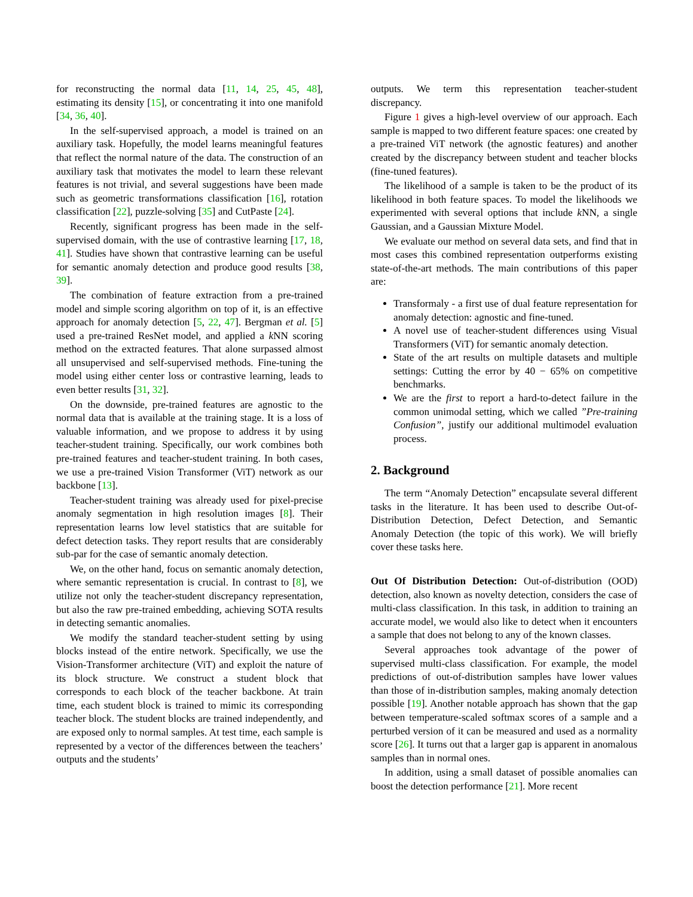for reconstructing the normal data [11, 14, 25, 45, 48], estimating its density [15], or concentrating it into one manifold [34, 36, 40].
In the self-supervised approach, a model is trained on an auxiliary task. Hopefully, the model learns meaningful features that reflect the normal nature of the data. The construction of an auxiliary task that motivates the model to learn these relevant features is not trivial, and several suggestions have been made such as geometric transformations classification [16], rotation classification [22], puzzle-solving [35] and CutPaste [24].
Recently, significant progress has been made in the self-supervised domain, with the use of contrastive learning [17, 18, 41]. Studies have shown that contrastive learning can be useful for semantic anomaly detection and produce good results [38, 39].
The combination of feature extraction from a pre-trained model and simple scoring algorithm on top of it, is an effective approach for anomaly detection [5, 22, 47]. Bergman et al. [5] used a pre-trained ResNet model, and applied a k NN scoring method on the extracted features. That alone surpassed almost all unsupervised and self-supervised methods. Fine-tuning the model using either center loss or contrastive learning, leads to even better results [31, 32].
On the downside, pre-trained features are agnostic to the normal data that is available at the training stage. It is a loss of valuable information, and we propose to address it by using teacher-student training. Specifically, our work combines both pre-trained features and teacher-student training. In both cases, we use a pre-trained Vision Transformer (ViT) network as our backbone [13].
Teacher-student training was already used for pixel-precise anomaly segmentation in high resolution images [8]. Their representation learns low level statistics that are suitable for defect detection tasks. They report results that are considerably sub-par for the case of semantic anomaly detection.
We, on the other hand, focus on semantic anomaly detection, where semantic representation is crucial. In contrast to [8], we utilize not only the teacher-student discrepancy representation, but also the raw pre-trained embedding, achieving SOTA results in detecting semantic anomalies.
We modify the standard teacher-student setting by using blocks instead of the entire network. Specifically, we use the Vision-Transformer architecture (ViT) and exploit the nature of its block structure. We construct a student block that corresponds to each block of the teacher backbone. At train time, each student block is trained to mimic its corresponding teacher block. The student blocks are trained independently, and are exposed only to normal samples. At test time, each sample is represented by a vector of the differences between the teachers’ outputs and the students’
outputs. We term this representation teacher-student discrepancy.
Figure 1 gives a high-level overview of our approach. Each sample is mapped to two different feature spaces: one created by a pre-trained ViT network (the agnostic features) and another created by the discrepancy between student and teacher blocks (fine-tuned features).
The likelihood of a sample is taken to be the product of its likelihood in both feature spaces. To model the likelihoods we experimented with several options that include k NN, a single Gaussian, and a Gaussian Mixture Model.
We evaluate our method on several data sets, and find that in most cases this combined representation outperforms existing state-of-the-art methods. The main contributions of this paper are:
Transformaly - a first use of dual feature representation for anomaly detection: agnostic and fine-tuned.
A novel use of teacher-student differences using Visual Transformers (ViT) for semantic anomaly detection.
State of the art results on multiple datasets and multiple settings: Cutting the error by 40 − 65% on competitive benchmarks.
We are the first to report a hard-to-detect failure in the common unimodal setting, which we called ”Pre-training Confusion”, justify our additional multimodel evaluation process.
2. Background
The term “Anomaly Detection” encapsulate several different tasks in the literature. It has been used to describe Out-of-Distribution Detection, Defect Detection, and Semantic Anomaly Detection (the topic of this work). We will briefly cover these tasks here.
Out Of Distribution Detection: Out-of-distribution (OOD) detection, also known as novelty detection, considers the case of multi-class classification. In this task, in addition to training an accurate model, we would also like to detect when it encounters a sample that does not belong to any of the known classes.
Several approaches took advantage of the power of supervised multi-class classification. For example, the model predictions of out-of-distribution samples have lower values than those of in-distribution samples, making anomaly detection possible [19]. Another notable approach has shown that the gap between temperature-scaled softmax scores of a sample and a perturbed version of it can be measured and used as a normality score [26]. It turns out that a larger gap is apparent in anomalous samples than in normal ones.
In addition, using a small dataset of possible anomalies can boost the detection performance [21]. More recent